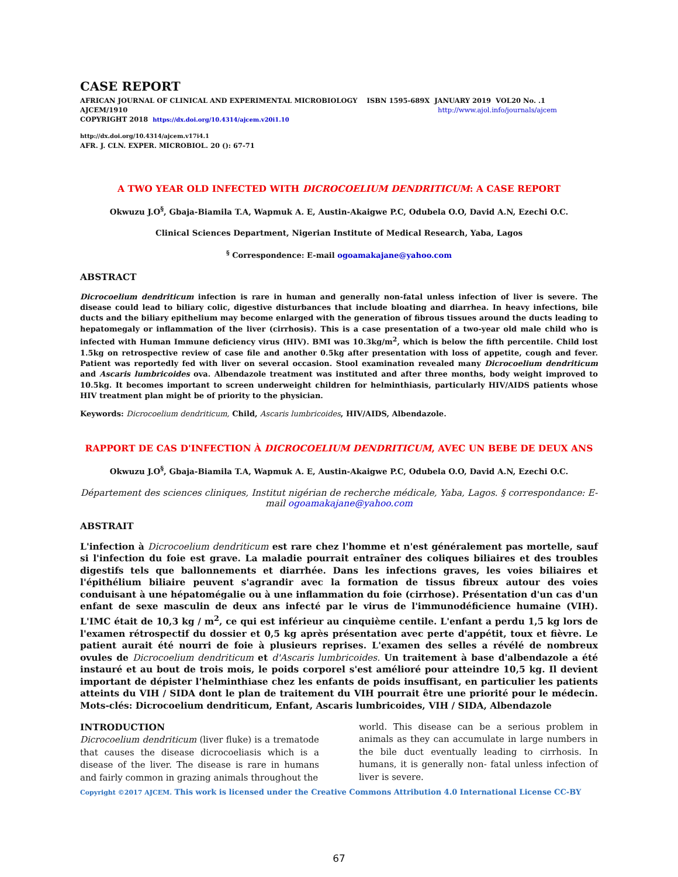CASE REPORT
AFRICAN JOURNAL OF CLINICAL AND EXPERIMENTAL MICROBIOLOGY ISBN 1595-689X JANUARY 2019 VOL20 No. .1
AJCEM/1910 http://www.ajol.info/journals/ajcem
COPYRIGHT 2018 https://dx.doi.org/10.4314/ajcem.v20i1.10
http://dx.doi.org/10.4314/ajcem.v17i4.1
AFR. J. CLN. EXPER. MICROBIOL. 20 (): 67-71
A TWO YEAR OLD INFECTED WITH DICROCOELIUM DENDRITICUM: A CASE REPORT
Okwuzu J.O<sup>§</sup>, Gbaja-Biamila T.A, Wapmuk A. E, Austin-Akaigwe P.C, Odubela O.O, David A.N, Ezechi O.C.
Clinical Sciences Department, Nigerian Institute of Medical Research, Yaba, Lagos
<sup>§</sup> Correspondence: E-mail ogoamakajane@yahoo.com
ABSTRACT
Dicrocoelium dendriticum infection is rare in human and generally non-fatal unless infection of liver is severe. The disease could lead to biliary colic, digestive disturbances that include bloating and diarrhea. In heavy infections, bile ducts and the biliary epithelium may become enlarged with the generation of fibrous tissues around the ducts leading to hepatomegaly or inflammation of the liver (cirrhosis). This is a case presentation of a two-year old male child who is infected with Human Immune deficiency virus (HIV). BMI was 10.3kg/m<sup>2</sup>, which is below the fifth percentile. Child lost 1.5kg on retrospective review of case file and another 0.5kg after presentation with loss of appetite, cough and fever. Patient was reportedly fed with liver on several occasion. Stool examination revealed many Dicrocoelium dendriticum and Ascaris lumbricoides ova. Albendazole treatment was instituted and after three months, body weight improved to 10.5kg. It becomes important to screen underweight children for helminthiasis, particularly HIV/AIDS patients whose HIV treatment plan might be of priority to the physician.
Keywords: Dicrocoelium dendriticum, Child, Ascaris lumbricoides, HIV/AIDS, Albendazole.
RAPPORT DE CAS D'INFECTION À DICROCOELIUM DENDRITICUM, AVEC UN BEBE DE DEUX ANS
Okwuzu J.O<sup>§</sup>, Gbaja-Biamila T.A, Wapmuk A. E, Austin-Akaigwe P.C, Odubela O.O, David A.N, Ezechi O.C.
Département des sciences cliniques, Institut nigérian de recherche médicale, Yaba, Lagos. § correspondance: E-mail ogoamakajane@yahoo.com
ABSTRAIT
L'infection à Dicrocoelium dendriticum est rare chez l'homme et n'est généralement pas mortelle, sauf si l'infection du foie est grave. La maladie pourrait entraîner des coliques biliaires et des troubles digestifs tels que ballonnements et diarrhée. Dans les infections graves, les voies biliaires et l'épithélium biliaire peuvent s'agrandir avec la formation de tissus fibreux autour des voies conduisant à une hépatomégalie ou à une inflammation du foie (cirrhose). Présentation d'un cas d'un enfant de sexe masculin de deux ans infecté par le virus de l'immunodéficience humaine (VIH). L'IMC était de 10,3 kg / m<sup>2</sup>, ce qui est inférieur au cinquième centile. L'enfant a perdu 1,5 kg lors de l'examen rétrospectif du dossier et 0,5 kg après présentation avec perte d'appétit, toux et fièvre. Le patient aurait été nourri de foie à plusieurs reprises. L'examen des selles a révélé de nombreux ovules de Dicrocoelium dendriticum et d'Ascaris lumbricoides. Un traitement à base d'albendazole a été instauré et au bout de trois mois, le poids corporel s'est amélioré pour atteindre 10,5 kg. Il devient important de dépister l'helminthiase chez les enfants de poids insuffisant, en particulier les patients atteints du VIH / SIDA dont le plan de traitement du VIH pourrait être une priorité pour le médecin. Mots-clés: Dicrocoelium dendriticum, Enfant, Ascaris lumbricoides, VIH / SIDA, Albendazole
INTRODUCTION
Dicrocoelium dendriticum (liver fluke) is a trematode that causes the disease dicrocoeliasis which is a disease of the liver. The disease is rare in humans and fairly common in grazing animals throughout the
world. This disease can be a serious problem in animals as they can accumulate in large numbers in the bile duct eventually leading to cirrhosis. In humans, it is generally non- fatal unless infection of liver is severe.
Copyright ©2017 AJCEM. This work is licensed under the Creative Commons Attribution 4.0 International License CC-BY
67